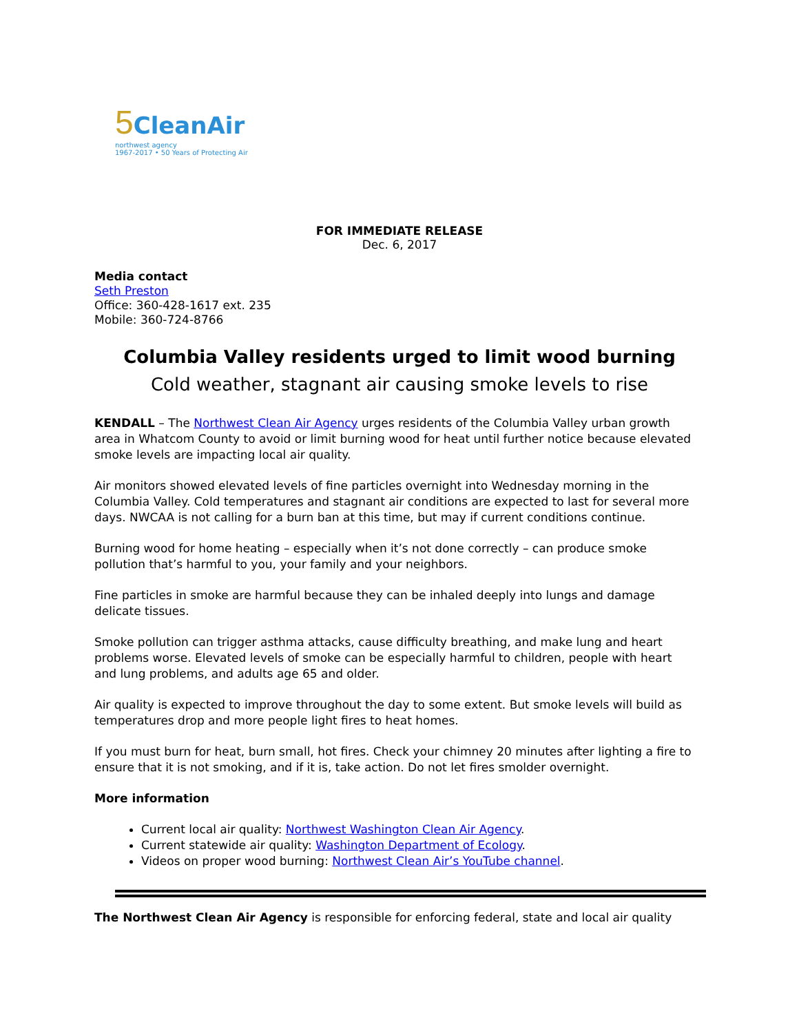5 CleanAir
northwest agency
1967-2017 • 50 Years of Protecting Air
FOR IMMEDIATE RELEASE
Dec. 6, 2017
Media contact
Seth Preston
Office: 360-428-1617 ext. 235
Mobile: 360-724-8766
Columbia Valley residents urged to limit wood burning
Cold weather, stagnant air causing smoke levels to rise
KENDALL – The Northwest Clean Air Agency urges residents of the Columbia Valley urban growth area in Whatcom County to avoid or limit burning wood for heat until further notice because elevated smoke levels are impacting local air quality.
Air monitors showed elevated levels of fine particles overnight into Wednesday morning in the Columbia Valley. Cold temperatures and stagnant air conditions are expected to last for several more days. NWCAA is not calling for a burn ban at this time, but may if current conditions continue.
Burning wood for home heating – especially when it’s not done correctly – can produce smoke pollution that’s harmful to you, your family and your neighbors.
Fine particles in smoke are harmful because they can be inhaled deeply into lungs and damage delicate tissues.
Smoke pollution can trigger asthma attacks, cause difficulty breathing, and make lung and heart problems worse. Elevated levels of smoke can be especially harmful to children, people with heart and lung problems, and adults age 65 and older.
Air quality is expected to improve throughout the day to some extent. But smoke levels will build as temperatures drop and more people light fires to heat homes.
If you must burn for heat, burn small, hot fires. Check your chimney 20 minutes after lighting a fire to ensure that it is not smoking, and if it is, take action. Do not let fires smolder overnight.
More information
Current local air quality: Northwest Washington Clean Air Agency.
Current statewide air quality: Washington Department of Ecology.
Videos on proper wood burning: Northwest Clean Air’s YouTube channel.
The Northwest Clean Air Agency is responsible for enforcing federal, state and local air quality